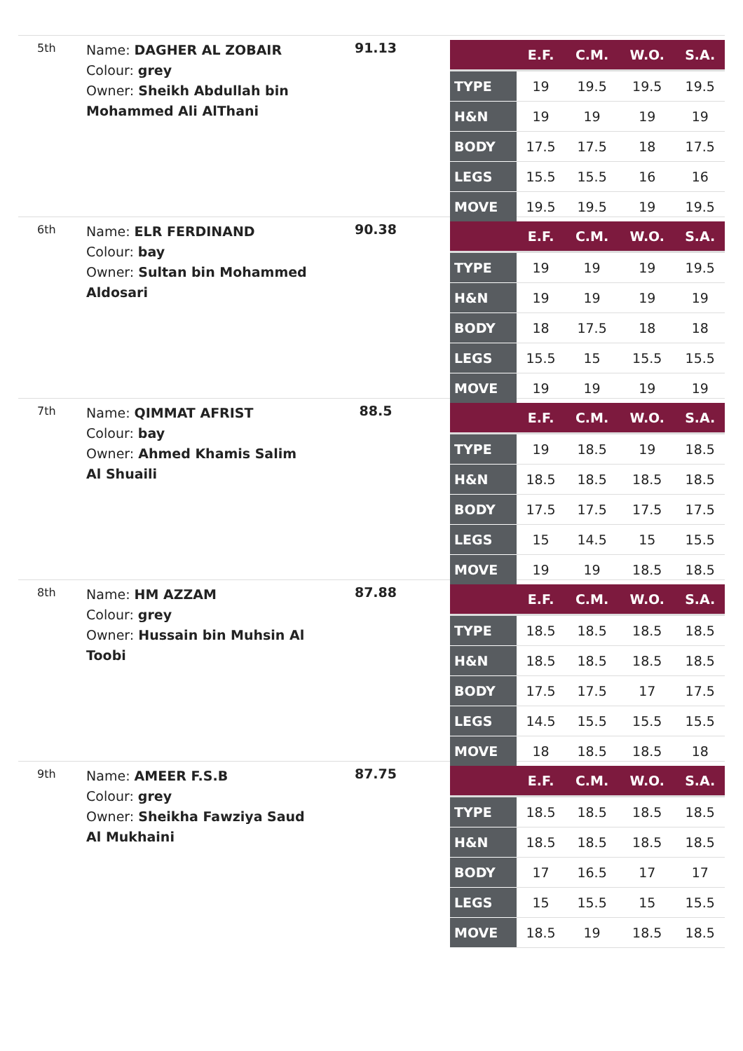5th
Name: DAGHER AL ZOBAIR
Colour: grey
Owner: Sheikh Abdullah bin Mohammed Ali AlThani
91.13
| | E.F. | C.M. | W.O. | S.A. |
| --- | --- | --- | --- | --- |
| TYPE | 19 | 19.5 | 19.5 | 19.5 |
| H&N | 19 | 19 | 19 | 19 |
| BODY | 17.5 | 17.5 | 18 | 17.5 |
| LEGS | 15.5 | 15.5 | 16 | 16 |
| MOVE | 19.5 | 19.5 | 19 | 19.5 |
6th
Name: ELR FERDINAND
Colour: bay
Owner: Sultan bin Mohammed Aldosari
90.38
| | E.F. | C.M. | W.O. | S.A. |
| --- | --- | --- | --- | --- |
| TYPE | 19 | 19 | 19 | 19.5 |
| H&N | 19 | 19 | 19 | 19 |
| BODY | 18 | 17.5 | 18 | 18 |
| LEGS | 15.5 | 15 | 15.5 | 15.5 |
| MOVE | 19 | 19 | 19 | 19 |
7th
Name: QIMMAT AFRIST
Colour: bay
Owner: Ahmed Khamis Salim Al Shuaili
88.5
| | E.F. | C.M. | W.O. | S.A. |
| --- | --- | --- | --- | --- |
| TYPE | 19 | 18.5 | 19 | 18.5 |
| H&N | 18.5 | 18.5 | 18.5 | 18.5 |
| BODY | 17.5 | 17.5 | 17.5 | 17.5 |
| LEGS | 15 | 14.5 | 15 | 15.5 |
| MOVE | 19 | 19 | 18.5 | 18.5 |
8th
Name: HM AZZAM
Colour: grey
Owner: Hussain bin Muhsin Al Toobi
87.88
| | E.F. | C.M. | W.O. | S.A. |
| --- | --- | --- | --- | --- |
| TYPE | 18.5 | 18.5 | 18.5 | 18.5 |
| H&N | 18.5 | 18.5 | 18.5 | 18.5 |
| BODY | 17.5 | 17.5 | 17 | 17.5 |
| LEGS | 14.5 | 15.5 | 15.5 | 15.5 |
| MOVE | 18 | 18.5 | 18.5 | 18 |
9th
Name: AMEER F.S.B
Colour: grey
Owner: Sheikha Fawziya Saud Al Mukhaini
87.75
| | E.F. | C.M. | W.O. | S.A. |
| --- | --- | --- | --- | --- |
| TYPE | 18.5 | 18.5 | 18.5 | 18.5 |
| H&N | 18.5 | 18.5 | 18.5 | 18.5 |
| BODY | 17 | 16.5 | 17 | 17 |
| LEGS | 15 | 15.5 | 15 | 15.5 |
| MOVE | 18.5 | 19 | 18.5 | 18.5 |